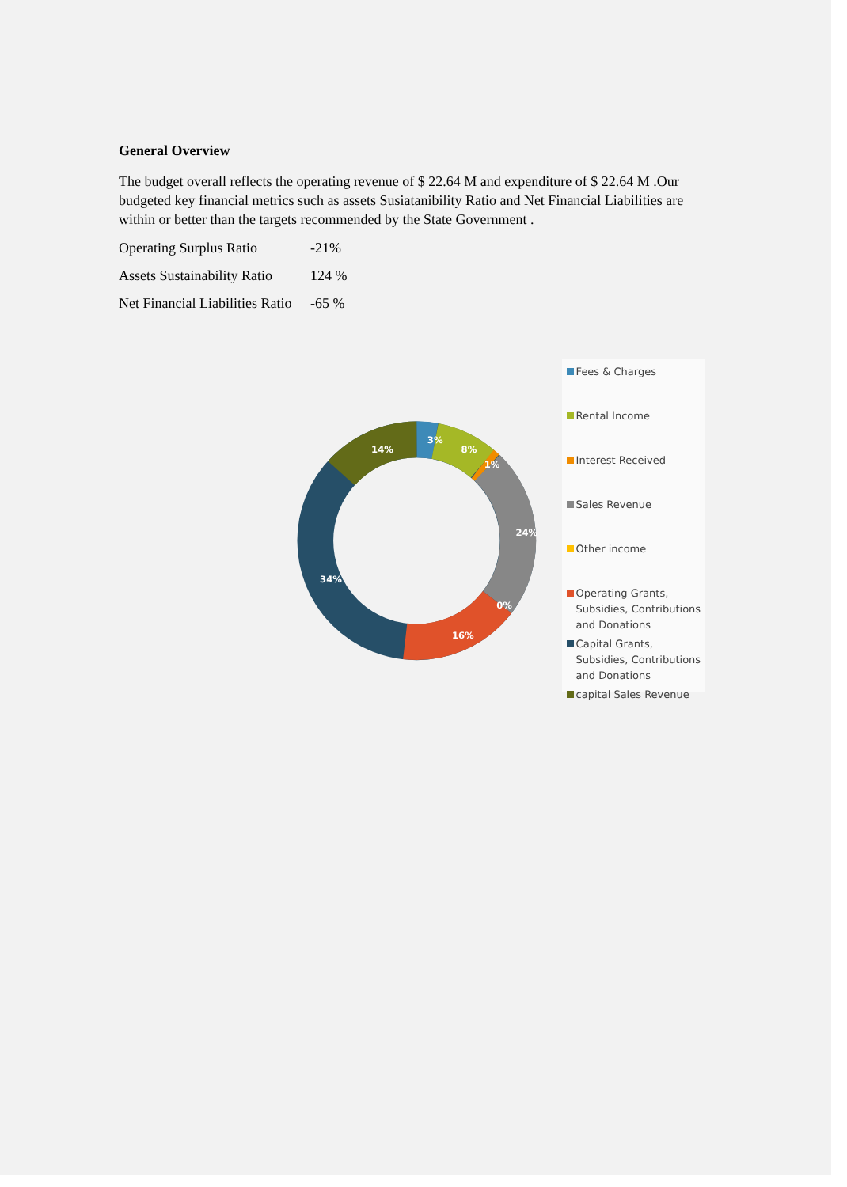General Overview
The budget overall reflects the operating revenue of $ 22.64 M and expenditure of $ 22.64 M .Our budgeted key financial metrics such as assets Susiatanibility Ratio and Net Financial Liabilities are within or better than the targets recommended by the State Government .
Operating Surplus Ratio -21%
Assets Sustainability Ratio 124 %
Net Financial Liabilities Ratio -65 %
3%
8%
1%
24%
0%
16%
34%
14%
Fees & Charges
Rental Income
Interest Received
Sales Revenue
Other income
Operating Grants, Subsidies, Contributions and Donations
Capital Grants, Subsidies, Contributions and Donations
capital Sales Revenue